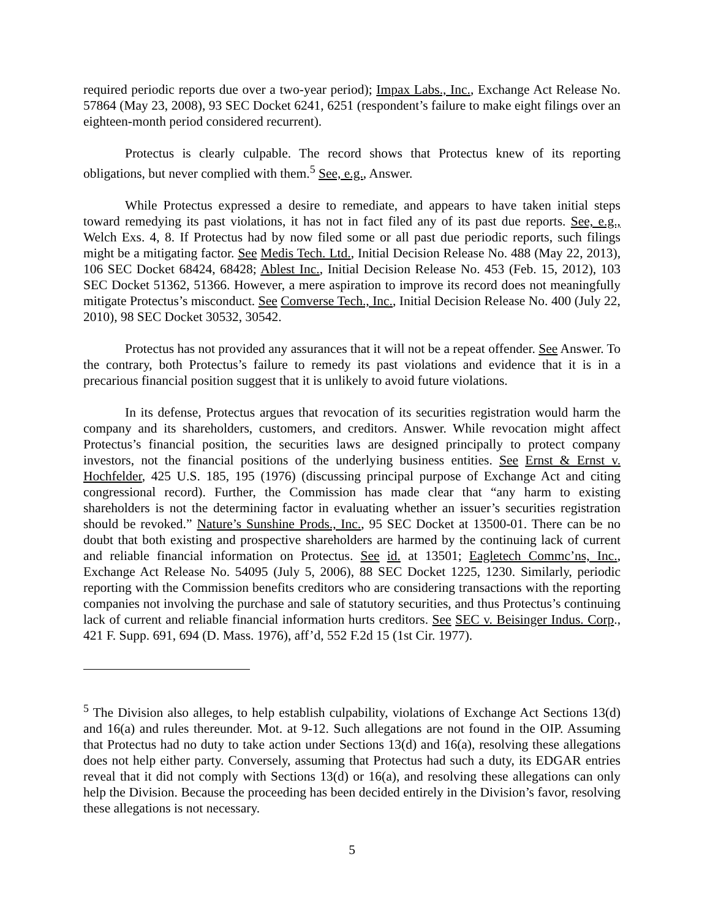required periodic reports due over a two-year period); Impax Labs., Inc., Exchange Act Release No. 57864 (May 23, 2008), 93 SEC Docket 6241, 6251 (respondent’s failure to make eight filings over an eighteen-month period considered recurrent).
Protectus is clearly culpable. The record shows that Protectus knew of its reporting obligations, but never complied with them.<sup>5</sup> See, e.g., Answer.
While Protectus expressed a desire to remediate, and appears to have taken initial steps toward remedying its past violations, it has not in fact filed any of its past due reports. See, e.g., Welch Exs. 4, 8. If Protectus had by now filed some or all past due periodic reports, such filings might be a mitigating factor. See Medis Tech. Ltd., Initial Decision Release No. 488 (May 22, 2013), 106 SEC Docket 68424, 68428; Ablest Inc., Initial Decision Release No. 453 (Feb. 15, 2012), 103 SEC Docket 51362, 51366. However, a mere aspiration to improve its record does not meaningfully mitigate Protectus’s misconduct. See Comverse Tech., Inc., Initial Decision Release No. 400 (July 22, 2010), 98 SEC Docket 30532, 30542.
Protectus has not provided any assurances that it will not be a repeat offender. See Answer. To the contrary, both Protectus’s failure to remedy its past violations and evidence that it is in a precarious financial position suggest that it is unlikely to avoid future violations.
In its defense, Protectus argues that revocation of its securities registration would harm the company and its shareholders, customers, and creditors. Answer. While revocation might affect Protectus’s financial position, the securities laws are designed principally to protect company investors, not the financial positions of the underlying business entities. See Ernst & Ernst v. Hochfelder, 425 U.S. 185, 195 (1976) (discussing principal purpose of Exchange Act and citing congressional record). Further, the Commission has made clear that “any harm to existing shareholders is not the determining factor in evaluating whether an issuer’s securities registration should be revoked.” Nature’s Sunshine Prods., Inc., 95 SEC Docket at 13500-01. There can be no doubt that both existing and prospective shareholders are harmed by the continuing lack of current and reliable financial information on Protectus. See id. at 13501; Eagletech Commc’ns, Inc., Exchange Act Release No. 54095 (July 5, 2006), 88 SEC Docket 1225, 1230. Similarly, periodic reporting with the Commission benefits creditors who are considering transactions with the reporting companies not involving the purchase and sale of statutory securities, and thus Protectus’s continuing lack of current and reliable financial information hurts creditors. See SEC v. Beisinger Indus. Corp., 421 F. Supp. 691, 694 (D. Mass. 1976), aff’d, 552 F.2d 15 (1st Cir. 1977).
<sup>5</sup> The Division also alleges, to help establish culpability, violations of Exchange Act Sections 13(d) and 16(a) and rules thereunder. Mot. at 9-12. Such allegations are not found in the OIP. Assuming that Protectus had no duty to take action under Sections 13(d) and 16(a), resolving these allegations does not help either party. Conversely, assuming that Protectus had such a duty, its EDGAR entries reveal that it did not comply with Sections 13(d) or 16(a), and resolving these allegations can only help the Division. Because the proceeding has been decided entirely in the Division’s favor, resolving these allegations is not necessary.
5